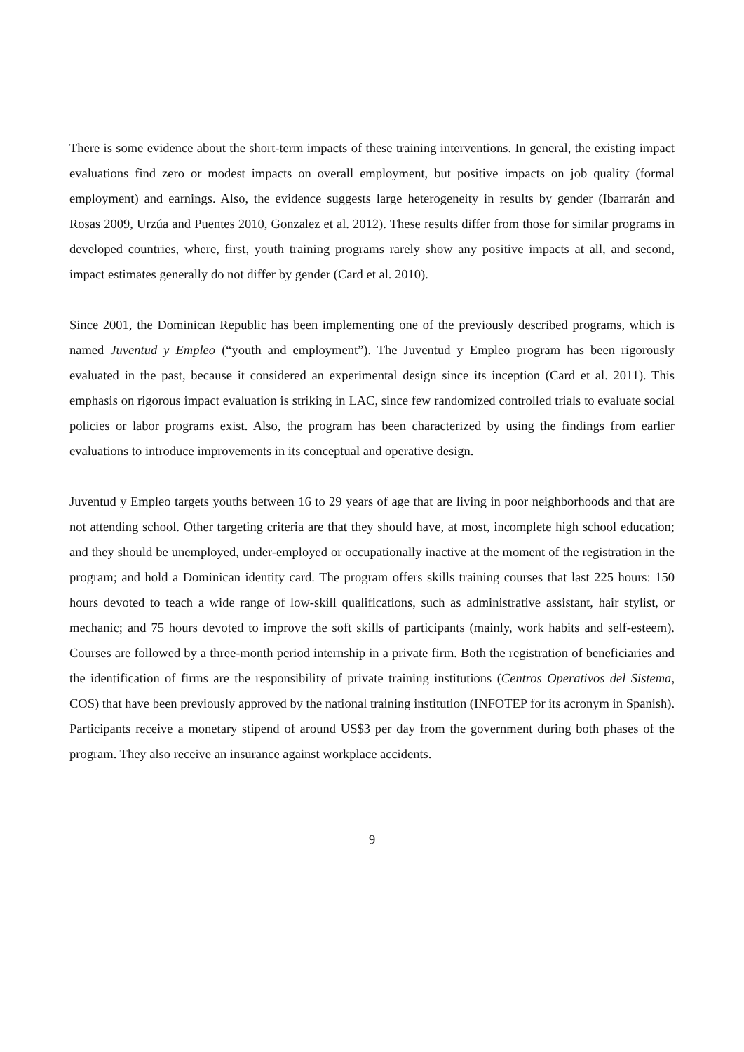There is some evidence about the short-term impacts of these training interventions. In general, the existing impact evaluations find zero or modest impacts on overall employment, but positive impacts on job quality (formal employment) and earnings. Also, the evidence suggests large heterogeneity in results by gender (Ibarrarán and Rosas 2009, Urzúa and Puentes 2010, Gonzalez et al. 2012). These results differ from those for similar programs in developed countries, where, first, youth training programs rarely show any positive impacts at all, and second, impact estimates generally do not differ by gender (Card et al. 2010).
Since 2001, the Dominican Republic has been implementing one of the previously described programs, which is named Juventud y Empleo (“youth and employment”). The Juventud y Empleo program has been rigorously evaluated in the past, because it considered an experimental design since its inception (Card et al. 2011). This emphasis on rigorous impact evaluation is striking in LAC, since few randomized controlled trials to evaluate social policies or labor programs exist. Also, the program has been characterized by using the findings from earlier evaluations to introduce improvements in its conceptual and operative design.
Juventud y Empleo targets youths between 16 to 29 years of age that are living in poor neighborhoods and that are not attending school. Other targeting criteria are that they should have, at most, incomplete high school education; and they should be unemployed, under-employed or occupationally inactive at the moment of the registration in the program; and hold a Dominican identity card. The program offers skills training courses that last 225 hours: 150 hours devoted to teach a wide range of low-skill qualifications, such as administrative assistant, hair stylist, or mechanic; and 75 hours devoted to improve the soft skills of participants (mainly, work habits and self-esteem). Courses are followed by a three-month period internship in a private firm. Both the registration of beneficiaries and the identification of firms are the responsibility of private training institutions (Centros Operativos del Sistema, COS) that have been previously approved by the national training institution (INFOTEP for its acronym in Spanish). Participants receive a monetary stipend of around US$3 per day from the government during both phases of the program. They also receive an insurance against workplace accidents.
9